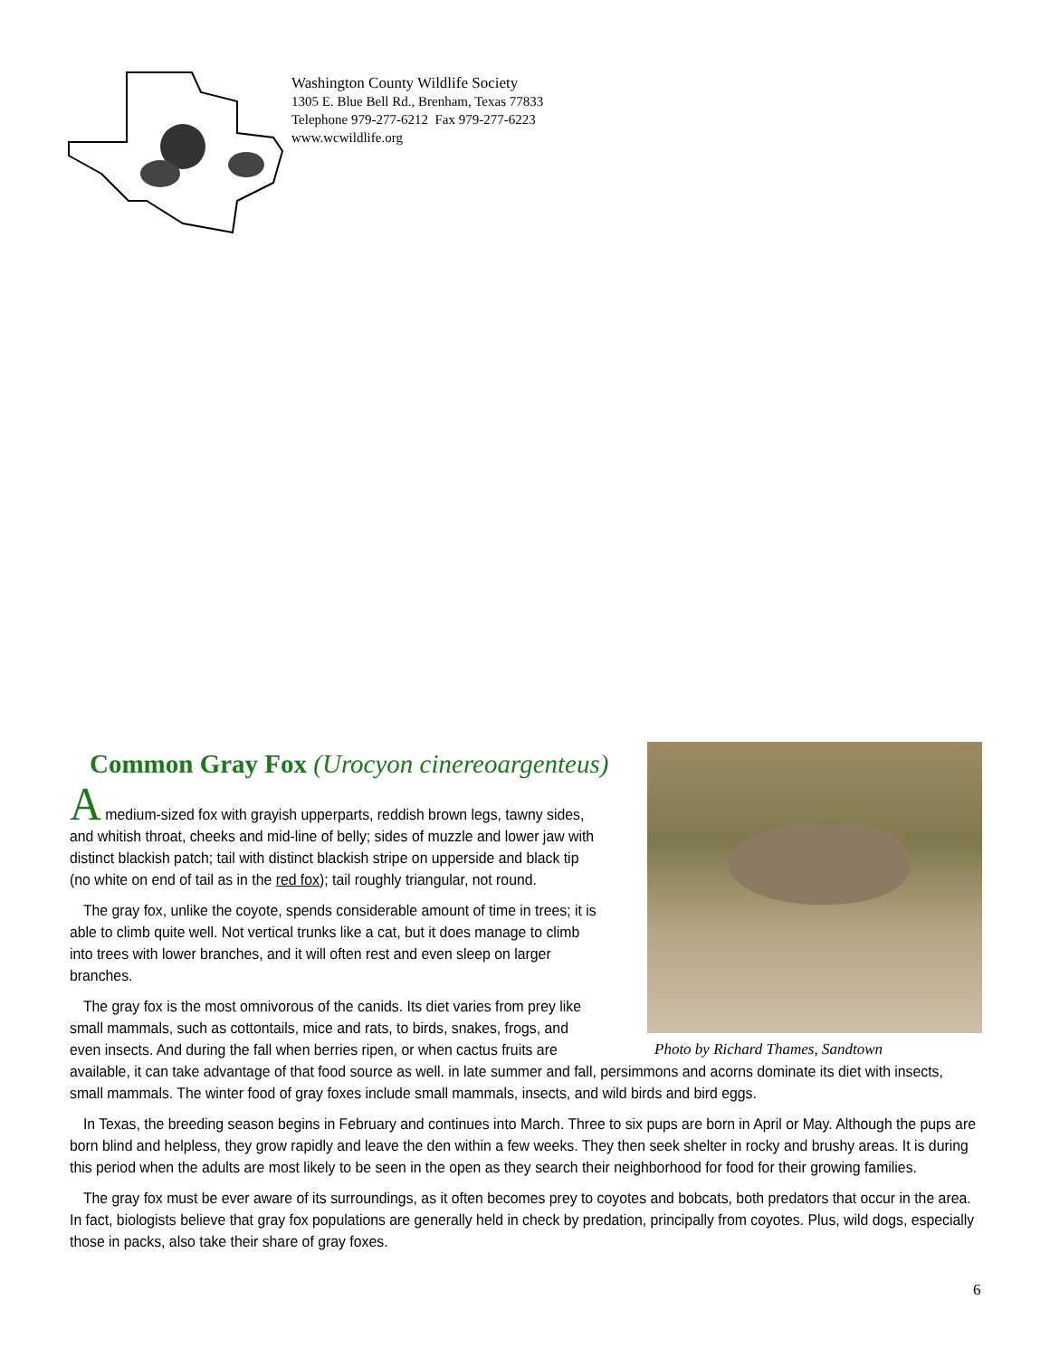Washington County Wildlife Society
1305 E. Blue Bell Rd., Brenham, Texas 77833
Telephone 979-277-6212 Fax 979-277-6223
www.wcwildlife.org
Photo by Richard Thames, Sandtown
Common Gray Fox (Urocyon cinereoargenteus)
A medium-sized fox with grayish upperparts, reddish brown legs, tawny sides, and whitish throat, cheeks and mid-line of belly; sides of muzzle and lower jaw with distinct blackish patch; tail with distinct blackish stripe on upperside and black tip (no white on end of tail as in the red fox); tail roughly triangular, not round.
The gray fox, unlike the coyote, spends considerable amount of time in trees; it is able to climb quite well. Not vertical trunks like a cat, but it does manage to climb into trees with lower branches, and it will often rest and even sleep on larger branches.
The gray fox is the most omnivorous of the canids. Its diet varies from prey like small mammals, such as cottontails, mice and rats, to birds, snakes, frogs, and even insects. And during the fall when berries ripen, or when cactus fruits are available, it can take advantage of that food source as well. in late summer and fall, persimmons and acorns dominate its diet with insects, small mammals. The winter food of gray foxes include small mammals, insects, and wild birds and bird eggs.
In Texas, the breeding season begins in February and continues into March. Three to six pups are born in April or May. Although the pups are born blind and helpless, they grow rapidly and leave the den within a few weeks. They then seek shelter in rocky and brushy areas. It is during this period when the adults are most likely to be seen in the open as they search their neighborhood for food for their growing families.
The gray fox must be ever aware of its surroundings, as it often becomes prey to coyotes and bobcats, both predators that occur in the area. In fact, biologists believe that gray fox populations are generally held in check by predation, principally from coyotes. Plus, wild dogs, especially those in packs, also take their share of gray foxes.
6